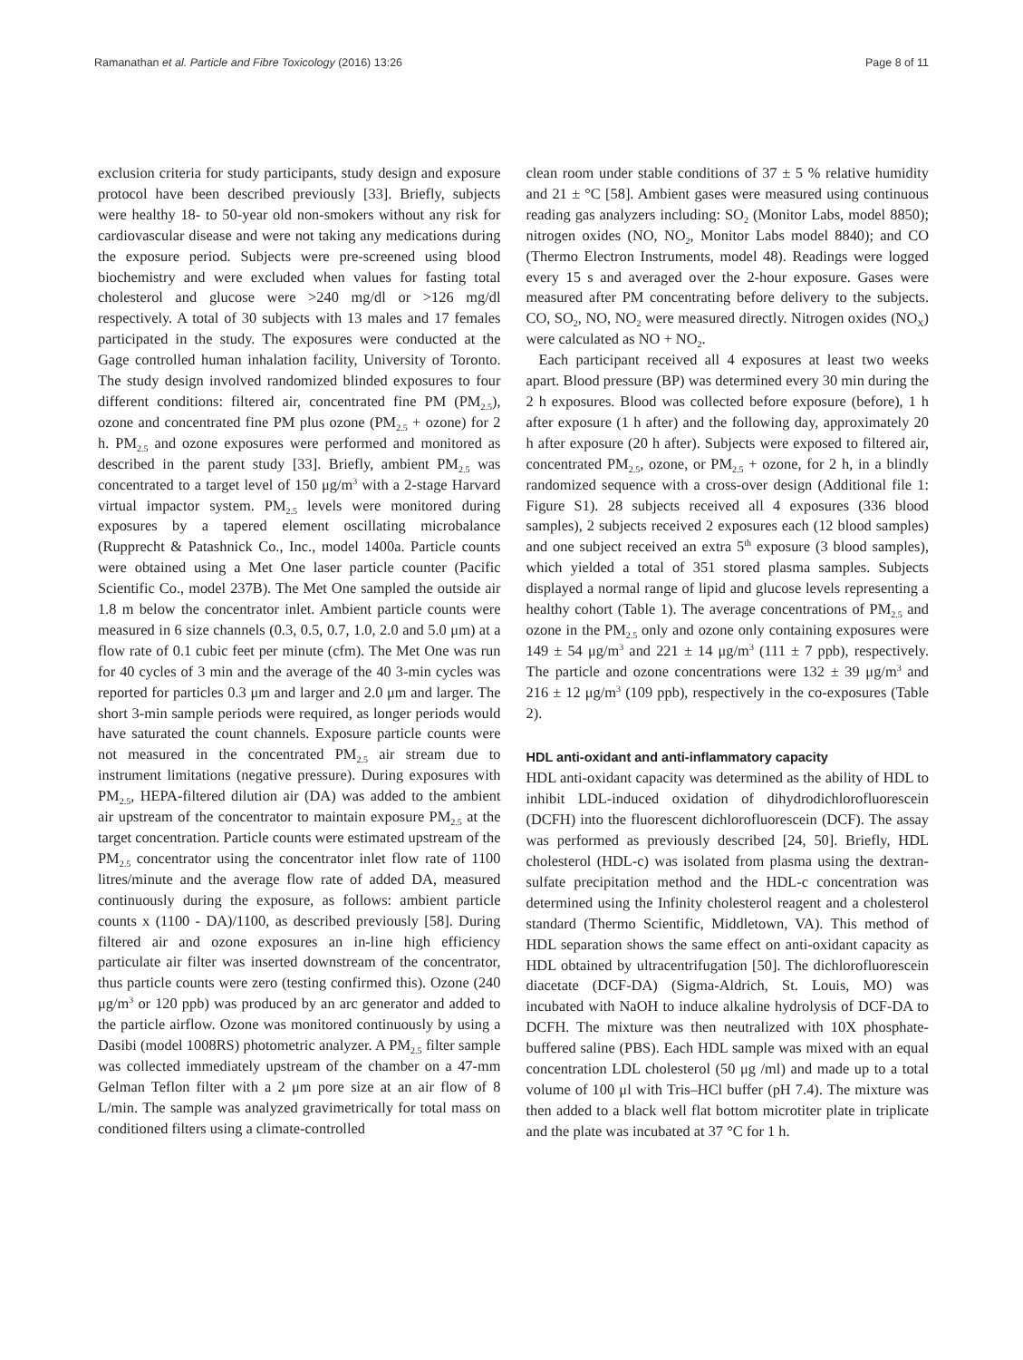Ramanathan et al. Particle and Fibre Toxicology (2016) 13:26 Page 8 of 11
exclusion criteria for study participants, study design and exposure protocol have been described previously [33]. Briefly, subjects were healthy 18- to 50-year old non-smokers without any risk for cardiovascular disease and were not taking any medications during the exposure period. Subjects were pre-screened using blood biochemistry and were excluded when values for fasting total cholesterol and glucose were >240 mg/dl or >126 mg/dl respectively. A total of 30 subjects with 13 males and 17 females participated in the study. The exposures were conducted at the Gage controlled human inhalation facility, University of Toronto. The study design involved randomized blinded exposures to four different conditions: filtered air, concentrated fine PM (PM<sub>2.5</sub>), ozone and concentrated fine PM plus ozone (PM<sub>2.5</sub> + ozone) for 2 h. PM<sub>2.5</sub> and ozone exposures were performed and monitored as described in the parent study [33]. Briefly, ambient PM<sub>2.5</sub> was concentrated to a target level of 150 μg/m<sup>3</sup> with a 2-stage Harvard virtual impactor system. PM<sub>2.5</sub> levels were monitored during exposures by a tapered element oscillating microbalance (Rupprecht & Patashnick Co., Inc., model 1400a. Particle counts were obtained using a Met One laser particle counter (Pacific Scientific Co., model 237B). The Met One sampled the outside air 1.8 m below the concentrator inlet. Ambient particle counts were measured in 6 size channels (0.3, 0.5, 0.7, 1.0, 2.0 and 5.0 μm) at a flow rate of 0.1 cubic feet per minute (cfm). The Met One was run for 40 cycles of 3 min and the average of the 40 3-min cycles was reported for particles 0.3 μm and larger and 2.0 μm and larger. The short 3-min sample periods were required, as longer periods would have saturated the count channels. Exposure particle counts were not measured in the concentrated PM<sub>2.5</sub> air stream due to instrument limitations (negative pressure). During exposures with PM<sub>2.5</sub>, HEPA-filtered dilution air (DA) was added to the ambient air upstream of the concentrator to maintain exposure PM<sub>2.5</sub> at the target concentration. Particle counts were estimated upstream of the PM<sub>2.5</sub> concentrator using the concentrator inlet flow rate of 1100 litres/minute and the average flow rate of added DA, measured continuously during the exposure, as follows: ambient particle counts x (1100 - DA)/1100, as described previously [58]. During filtered air and ozone exposures an in-line high efficiency particulate air filter was inserted downstream of the concentrator, thus particle counts were zero (testing confirmed this). Ozone (240 μg/m<sup>3</sup> or 120 ppb) was produced by an arc generator and added to the particle airflow. Ozone was monitored continuously by using a Dasibi (model 1008RS) photometric analyzer. A PM<sub>2.5</sub> filter sample was collected immediately upstream of the chamber on a 47-mm Gelman Teflon filter with a 2 μm pore size at an air flow of 8 L/min. The sample was analyzed gravimetrically for total mass on conditioned filters using a climate-controlled
clean room under stable conditions of 37 ± 5 % relative humidity and 21 ± °C [58]. Ambient gases were measured using continuous reading gas analyzers including: SO<sub>2</sub> (Monitor Labs, model 8850); nitrogen oxides (NO, NO<sub>2</sub>, Monitor Labs model 8840); and CO (Thermo Electron Instruments, model 48). Readings were logged every 15 s and averaged over the 2-hour exposure. Gases were measured after PM concentrating before delivery to the subjects. CO, SO<sub>2</sub>, NO, NO<sub>2</sub> were measured directly. Nitrogen oxides (NO<sub>X</sub>) were calculated as NO + NO<sub>2</sub>.
Each participant received all 4 exposures at least two weeks apart. Blood pressure (BP) was determined every 30 min during the 2 h exposures. Blood was collected before exposure (before), 1 h after exposure (1 h after) and the following day, approximately 20 h after exposure (20 h after). Subjects were exposed to filtered air, concentrated PM<sub>2.5</sub>, ozone, or PM<sub>2.5</sub> + ozone, for 2 h, in a blindly randomized sequence with a cross-over design (Additional file 1: Figure S1). 28 subjects received all 4 exposures (336 blood samples), 2 subjects received 2 exposures each (12 blood samples) and one subject received an extra 5<sup>th</sup> exposure (3 blood samples), which yielded a total of 351 stored plasma samples. Subjects displayed a normal range of lipid and glucose levels representing a healthy cohort (Table 1). The average concentrations of PM<sub>2.5</sub> and ozone in the PM<sub>2.5</sub> only and ozone only containing exposures were 149 ± 54 μg/m<sup>3</sup> and 221 ± 14 μg/m<sup>3</sup> (111 ± 7 ppb), respectively. The particle and ozone concentrations were 132 ± 39 μg/m<sup>3</sup> and 216 ± 12 μg/m<sup>3</sup> (109 ppb), respectively in the co-exposures (Table 2).
HDL anti-oxidant and anti-inflammatory capacity
HDL anti-oxidant capacity was determined as the ability of HDL to inhibit LDL-induced oxidation of dihydrodichlorofluorescein (DCFH) into the fluorescent dichlorofluorescein (DCF). The assay was performed as previously described [24, 50]. Briefly, HDL cholesterol (HDL-c) was isolated from plasma using the dextran-sulfate precipitation method and the HDL-c concentration was determined using the Infinity cholesterol reagent and a cholesterol standard (Thermo Scientific, Middletown, VA). This method of HDL separation shows the same effect on anti-oxidant capacity as HDL obtained by ultracentrifugation [50]. The dichlorofluorescein diacetate (DCF-DA) (Sigma-Aldrich, St. Louis, MO) was incubated with NaOH to induce alkaline hydrolysis of DCF-DA to DCFH. The mixture was then neutralized with 10X phosphate-buffered saline (PBS). Each HDL sample was mixed with an equal concentration LDL cholesterol (50 μg /ml) and made up to a total volume of 100 μl with Tris–HCl buffer (pH 7.4). The mixture was then added to a black well flat bottom microtiter plate in triplicate and the plate was incubated at 37 °C for 1 h.